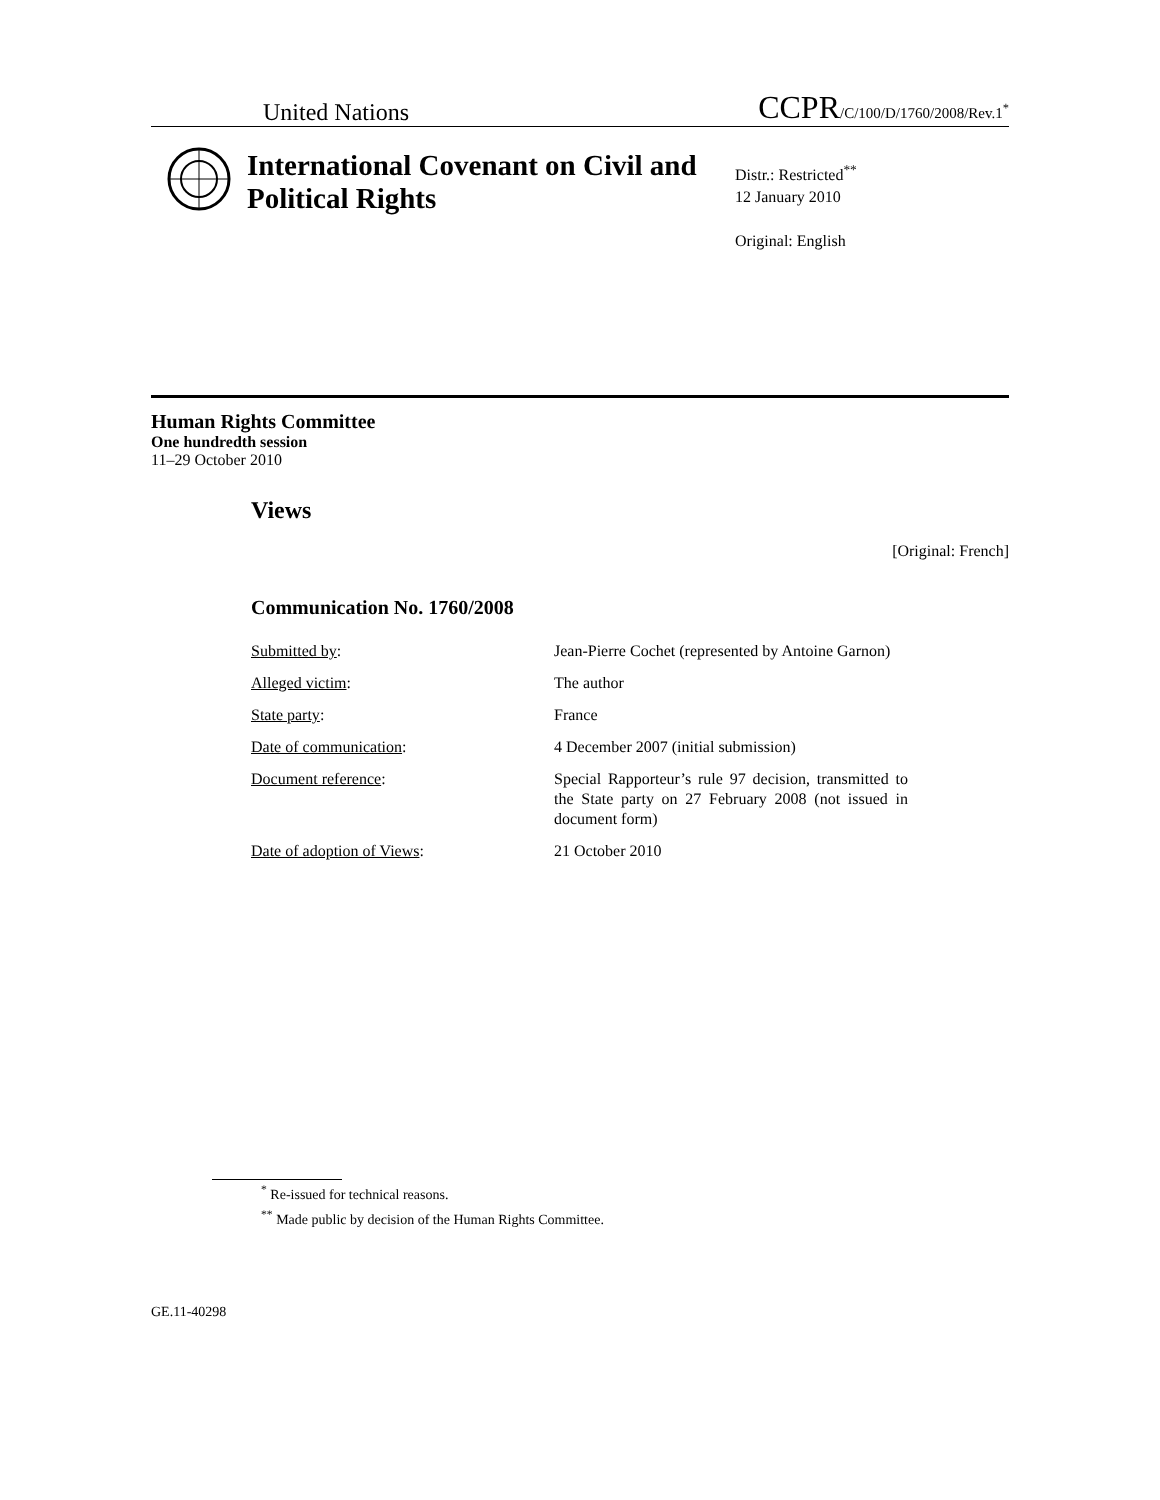United Nations CCPR/C/100/D/1760/2008/Rev.1<sup>*</sup>
International Covenant on Civil and Political Rights
Distr.: Restricted<sup>**</sup>
12 January 2010
Original: English
Human Rights Committee
One hundredth session
11–29 October 2010
Views
[Original: French]
Communication No. 1760/2008
Submitted by: Jean-Pierre Cochet (represented by Antoine Garnon)
Alleged victim: The author
State party: France
Date of communication: 4 December 2007 (initial submission)
Document reference: Special Rapporteur’s rule 97 decision, transmitted to the State party on 27 February 2008 (not issued in document form)
Date of adoption of Views: 21 October 2010
<sup>*</sup> Re-issued for technical reasons.
<sup>**</sup> Made public by decision of the Human Rights Committee.
GE.11-40298